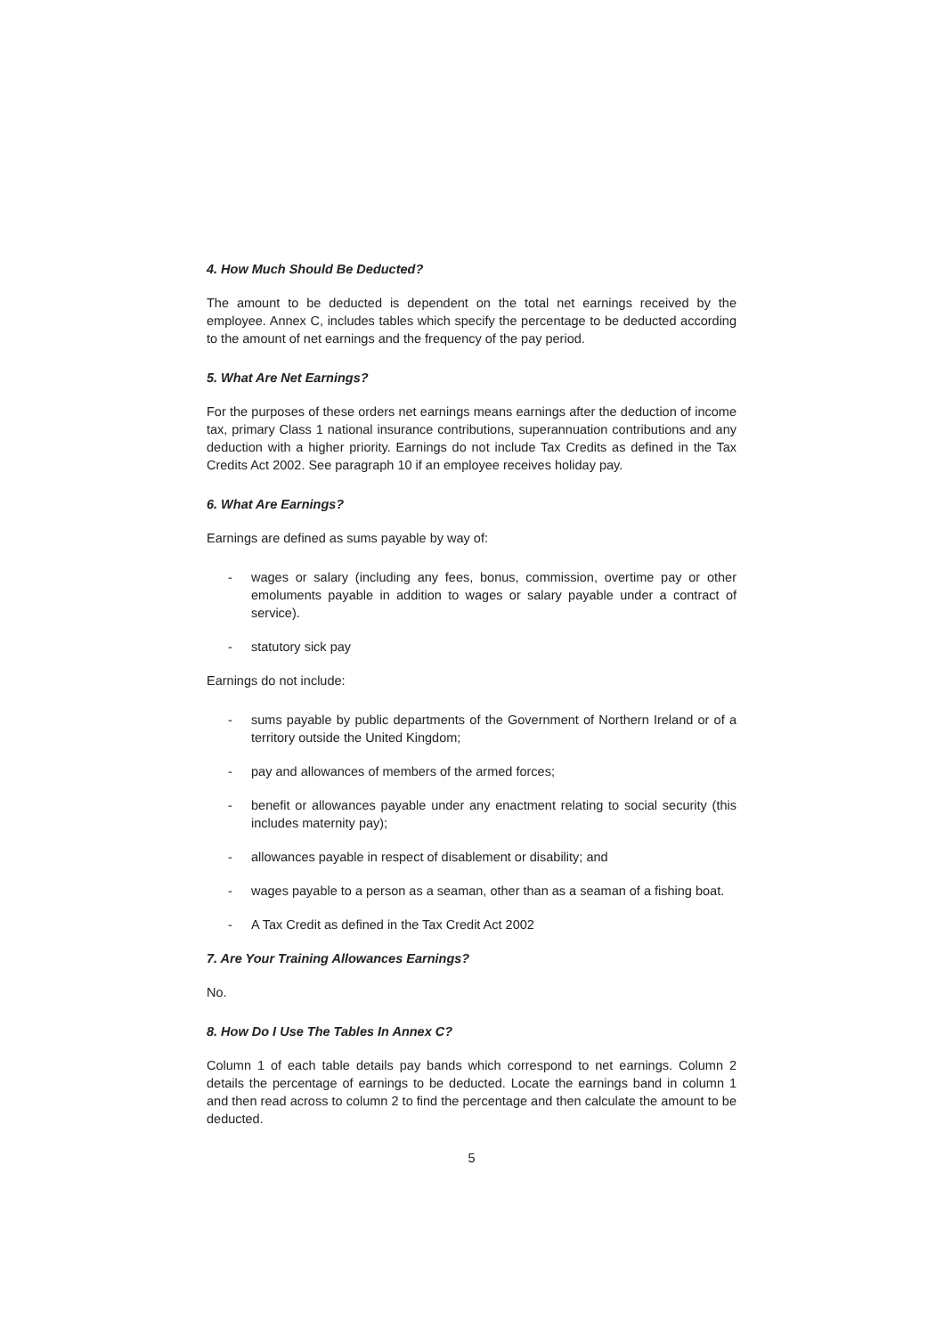4. How Much Should Be Deducted?
The amount to be deducted is dependent on the total net earnings received by the employee. Annex C, includes tables which specify the percentage to be deducted according to the amount of net earnings and the frequency of the pay period.
5. What Are Net Earnings?
For the purposes of these orders net earnings means earnings after the deduction of income tax, primary Class 1 national insurance contributions, superannuation contributions and any deduction with a higher priority. Earnings do not include Tax Credits as defined in the Tax Credits Act 2002. See paragraph 10 if an employee receives holiday pay.
6. What Are Earnings?
Earnings are defined as sums payable by way of:
- wages or salary (including any fees, bonus, commission, overtime pay or other emoluments payable in addition to wages or salary payable under a contract of service).
- statutory sick pay
Earnings do not include:
- sums payable by public departments of the Government of Northern Ireland or of a territory outside the United Kingdom;
- pay and allowances of members of the armed forces;
- benefit or allowances payable under any enactment relating to social security (this includes maternity pay);
- allowances payable in respect of disablement or disability; and
- wages payable to a person as a seaman, other than as a seaman of a fishing boat.
- A Tax Credit as defined in the Tax Credit Act 2002
7. Are Your Training Allowances Earnings?
No.
8. How Do I Use The Tables In Annex C?
Column 1 of each table details pay bands which correspond to net earnings. Column 2 details the percentage of earnings to be deducted. Locate the earnings band in column 1 and then read across to column 2 to find the percentage and then calculate the amount to be deducted.
5